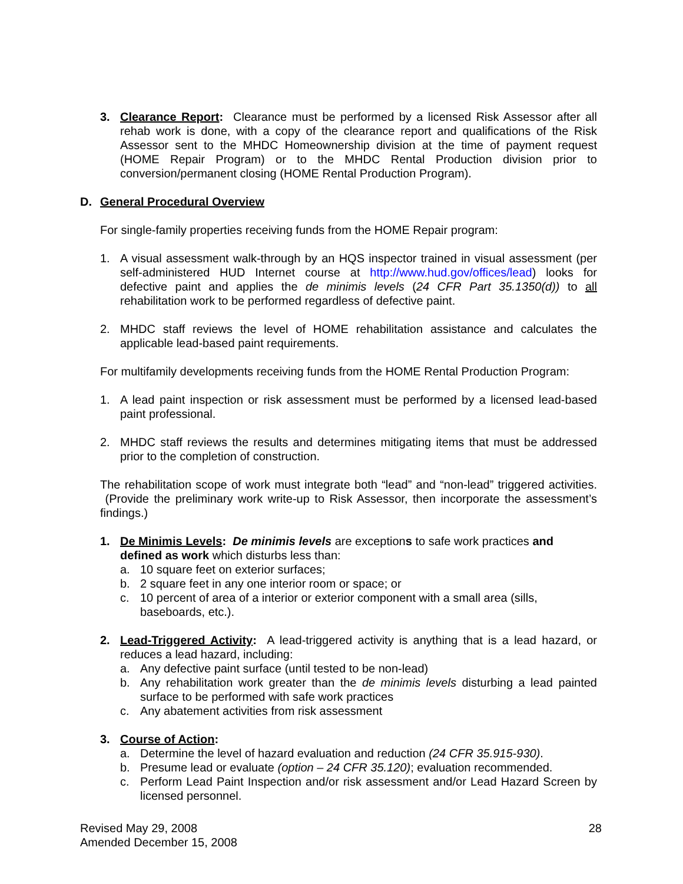3. Clearance Report: Clearance must be performed by a licensed Risk Assessor after all rehab work is done, with a copy of the clearance report and qualifications of the Risk Assessor sent to the MHDC Homeownership division at the time of payment request (HOME Repair Program) or to the MHDC Rental Production division prior to conversion/permanent closing (HOME Rental Production Program).
D. General Procedural Overview
For single-family properties receiving funds from the HOME Repair program:
1. A visual assessment walk-through by an HQS inspector trained in visual assessment (per self-administered HUD Internet course at http://www.hud.gov/offices/lead) looks for defective paint and applies the de minimis levels (24 CFR Part 35.1350(d)) to all rehabilitation work to be performed regardless of defective paint.
2. MHDC staff reviews the level of HOME rehabilitation assistance and calculates the applicable lead-based paint requirements.
For multifamily developments receiving funds from the HOME Rental Production Program:
1. A lead paint inspection or risk assessment must be performed by a licensed lead-based paint professional.
2. MHDC staff reviews the results and determines mitigating items that must be addressed prior to the completion of construction.
The rehabilitation scope of work must integrate both “lead” and “non-lead” triggered activities. (Provide the preliminary work write-up to Risk Assessor, then incorporate the assessment’s findings.)
1. De Minimis Levels: De minimis levels are exceptions to safe work practices and defined as work which disturbs less than:
a. 10 square feet on exterior surfaces;
b. 2 square feet in any one interior room or space; or
c. 10 percent of area of a interior or exterior component with a small area (sills, baseboards, etc.).
2. Lead-Triggered Activity: A lead-triggered activity is anything that is a lead hazard, or reduces a lead hazard, including:
a. Any defective paint surface (until tested to be non-lead)
b. Any rehabilitation work greater than the de minimis levels disturbing a lead painted surface to be performed with safe work practices
c. Any abatement activities from risk assessment
3. Course of Action:
a. Determine the level of hazard evaluation and reduction (24 CFR 35.915-930).
b. Presume lead or evaluate (option – 24 CFR 35.120); evaluation recommended.
c. Perform Lead Paint Inspection and/or risk assessment and/or Lead Hazard Screen by licensed personnel.
Revised May 29, 2008
Amended December 15, 2008
28